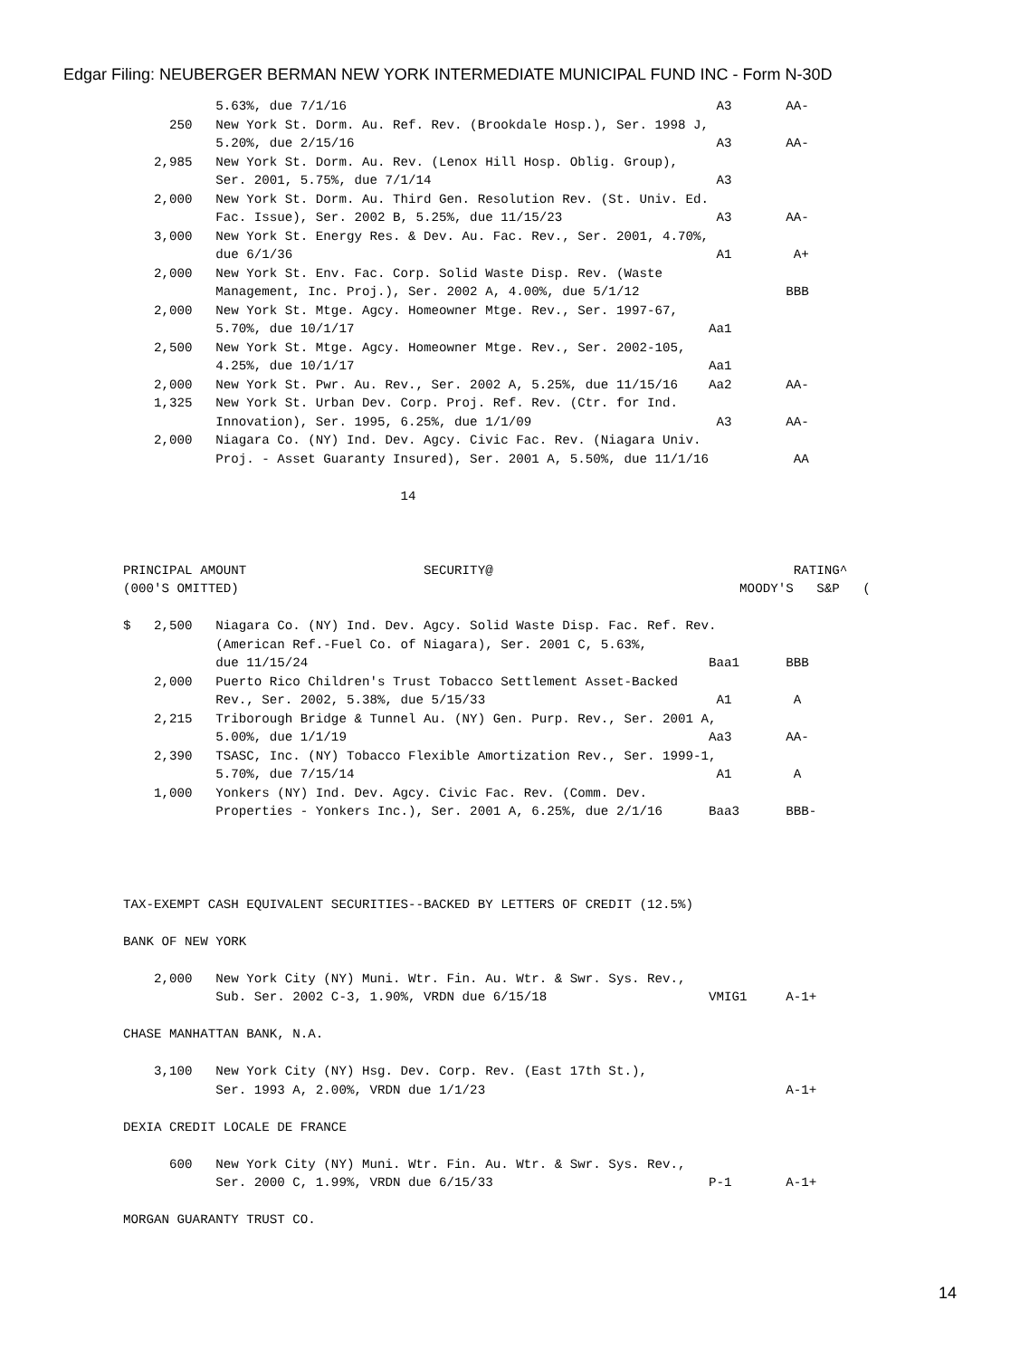Edgar Filing: NEUBERGER BERMAN NEW YORK INTERMEDIATE MUNICIPAL FUND INC - Form N-30D
            5.63%, due 7/1/16                                                A3       AA-
      250   New York St. Dorm. Au. Ref. Rev. (Brookdale Hosp.), Ser. 1998 J,
            5.20%, due 2/15/16                                               A3       AA-
    2,985   New York St. Dorm. Au. Rev. (Lenox Hill Hosp. Oblig. Group),
            Ser. 2001, 5.75%, due 7/1/14                                     A3
    2,000   New York St. Dorm. Au. Third Gen. Resolution Rev. (St. Univ. Ed.
            Fac. Issue), Ser. 2002 B, 5.25%, due 11/15/23                    A3       AA-
    3,000   New York St. Energy Res. & Dev. Au. Fac. Rev., Ser. 2001, 4.70%,
            due 6/1/36                                                       A1        A+
    2,000   New York St. Env. Fac. Corp. Solid Waste Disp. Rev. (Waste
            Management, Inc. Proj.), Ser. 2002 A, 4.00%, due 5/1/12                   BBB
    2,000   New York St. Mtge. Agcy. Homeowner Mtge. Rev., Ser. 1997-67,
            5.70%, due 10/1/17                                              Aa1
    2,500   New York St. Mtge. Agcy. Homeowner Mtge. Rev., Ser. 2002-105,
            4.25%, due 10/1/17                                              Aa1
    2,000   New York St. Pwr. Au. Rev., Ser. 2002 A, 5.25%, due 11/15/16    Aa2       AA-
    1,325   New York St. Urban Dev. Corp. Proj. Ref. Rev. (Ctr. for Ind.
            Innovation), Ser. 1995, 6.25%, due 1/1/09                        A3       AA-
    2,000   Niagara Co. (NY) Ind. Dev. Agcy. Civic Fac. Rev. (Niagara Univ.
            Proj. - Asset Guaranty Insured), Ser. 2001 A, 5.50%, due 11/1/16           AA

                                    14



PRINCIPAL AMOUNT                       SECURITY@                                       RATING^
(000'S OMITTED)                                                                 MOODY'S   S&P   (

$   2,500   Niagara Co. (NY) Ind. Dev. Agcy. Solid Waste Disp. Fac. Ref. Rev.
            (American Ref.-Fuel Co. of Niagara), Ser. 2001 C, 5.63%,
            due 11/15/24                                                    Baa1      BBB
    2,000   Puerto Rico Children's Trust Tobacco Settlement Asset-Backed
            Rev., Ser. 2002, 5.38%, due 5/15/33                              A1        A
    2,215   Triborough Bridge & Tunnel Au. (NY) Gen. Purp. Rev., Ser. 2001 A,
            5.00%, due 1/1/19                                               Aa3       AA-
    2,390   TSASC, Inc. (NY) Tobacco Flexible Amortization Rev., Ser. 1999-1,
            5.70%, due 7/15/14                                               A1        A
    1,000   Yonkers (NY) Ind. Dev. Agcy. Civic Fac. Rev. (Comm. Dev.
            Properties - Yonkers Inc.), Ser. 2001 A, 6.25%, due 2/1/16      Baa3      BBB-




TAX-EXEMPT CASH EQUIVALENT SECURITIES--BACKED BY LETTERS OF CREDIT (12.5%)

BANK OF NEW YORK

    2,000   New York City (NY) Muni. Wtr. Fin. Au. Wtr. & Swr. Sys. Rev.,
            Sub. Ser. 2002 C-3, 1.90%, VRDN due 6/15/18                     VMIG1     A-1+

CHASE MANHATTAN BANK, N.A.

    3,100   New York City (NY) Hsg. Dev. Corp. Rev. (East 17th St.),
            Ser. 1993 A, 2.00%, VRDN due 1/1/23                                       A-1+

DEXIA CREDIT LOCALE DE FRANCE

      600   New York City (NY) Muni. Wtr. Fin. Au. Wtr. & Swr. Sys. Rev.,
            Ser. 2000 C, 1.99%, VRDN due 6/15/33                            P-1       A-1+

MORGAN GUARANTY TRUST CO.
14